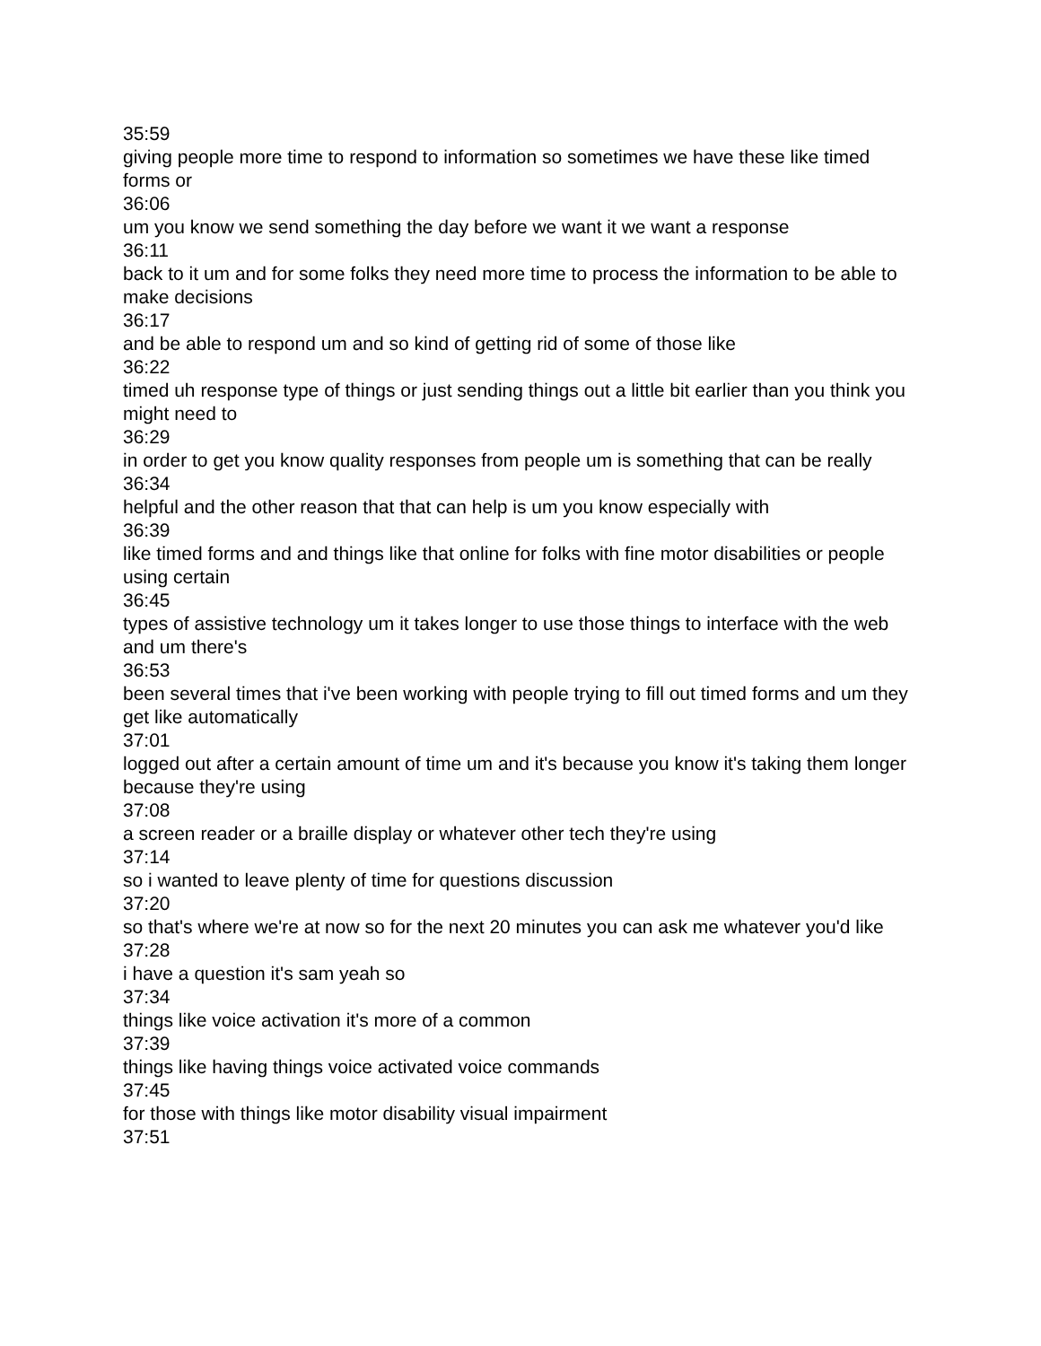35:59
giving people more time to respond to information so sometimes we have these like timed forms or
36:06
um you know we send something the day before we want it we want a response
36:11
back to it um and for some folks they need more time to process the information to be able to make decisions
36:17
and be able to respond um and so kind of getting rid of some of those like
36:22
timed uh response type of things or just sending things out a little bit earlier than you think you might need to
36:29
in order to get you know quality responses from people um is something that can be really
36:34
helpful and the other reason that that can help is um you know especially with
36:39
like timed forms and and things like that online for folks with fine motor disabilities or people using certain
36:45
types of assistive technology um it takes longer to use those things to interface with the web and um there's
36:53
been several times that i've been working with people trying to fill out timed forms and um they get like automatically
37:01
logged out after a certain amount of time um and it's because you know it's taking them longer because they're using
37:08
a screen reader or a braille display or whatever other tech they're using
37:14
so i wanted to leave plenty of time for questions discussion
37:20
so that's where we're at now so for the next 20 minutes you can ask me whatever you'd like
37:28
i have a question it's sam yeah so
37:34
things like voice activation it's more of a common
37:39
things like having things voice activated voice commands
37:45
for those with things like motor disability visual impairment
37:51